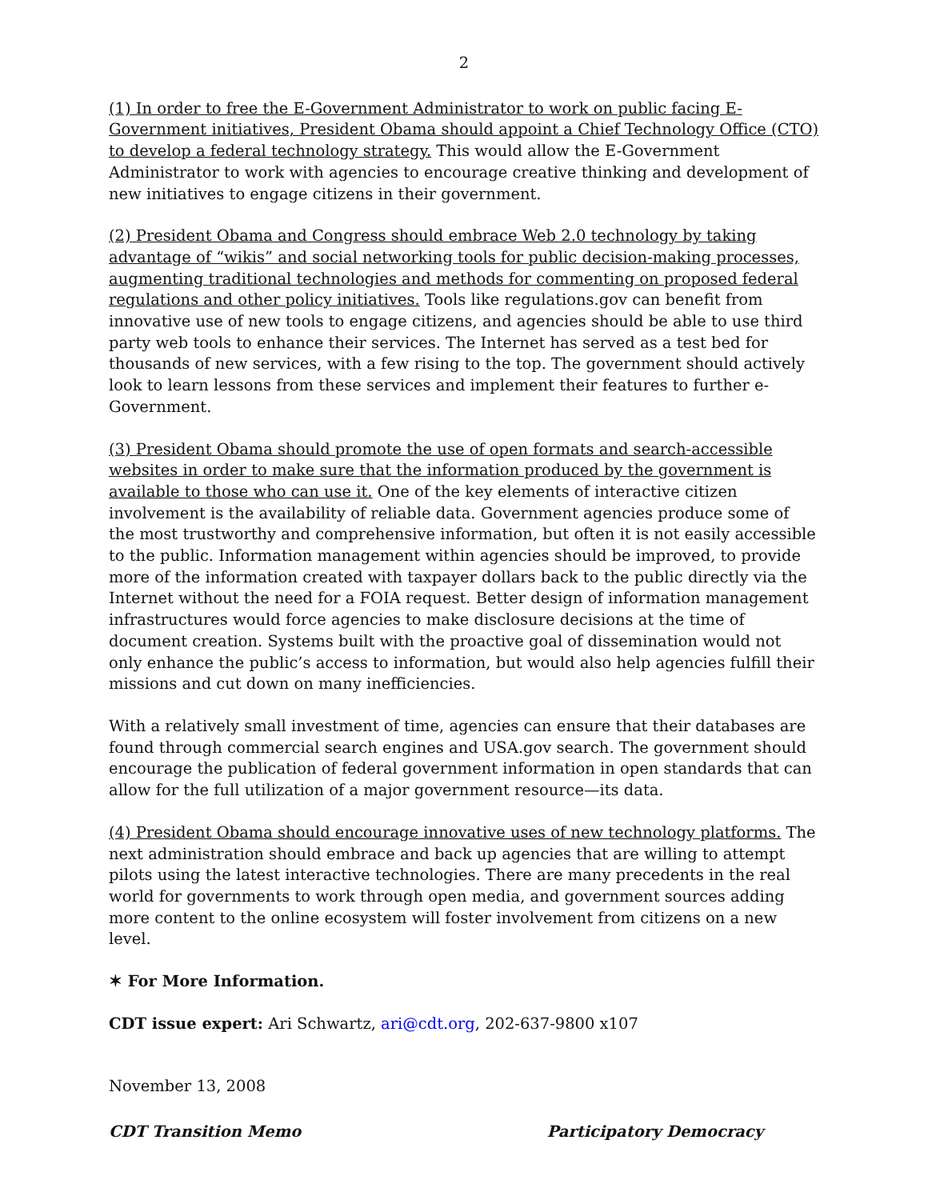2
(1) In order to free the E-Government Administrator to work on public facing E-Government initiatives, President Obama should appoint a Chief Technology Office (CTO) to develop a federal technology strategy. This would allow the E-Government Administrator to work with agencies to encourage creative thinking and development of new initiatives to engage citizens in their government.
(2) President Obama and Congress should embrace Web 2.0 technology by taking advantage of “wikis” and social networking tools for public decision-making processes, augmenting traditional technologies and methods for commenting on proposed federal regulations and other policy initiatives. Tools like regulations.gov can benefit from innovative use of new tools to engage citizens, and agencies should be able to use third party web tools to enhance their services. The Internet has served as a test bed for thousands of new services, with a few rising to the top. The government should actively look to learn lessons from these services and implement their features to further e-Government.
(3) President Obama should promote the use of open formats and search-accessible websites in order to make sure that the information produced by the government is available to those who can use it. One of the key elements of interactive citizen involvement is the availability of reliable data. Government agencies produce some of the most trustworthy and comprehensive information, but often it is not easily accessible to the public. Information management within agencies should be improved, to provide more of the information created with taxpayer dollars back to the public directly via the Internet without the need for a FOIA request. Better design of information management infrastructures would force agencies to make disclosure decisions at the time of document creation. Systems built with the proactive goal of dissemination would not only enhance the public’s access to information, but would also help agencies fulfill their missions and cut down on many inefficiencies.
With a relatively small investment of time, agencies can ensure that their databases are found through commercial search engines and USA.gov search. The government should encourage the publication of federal government information in open standards that can allow for the full utilization of a major government resource—its data.
(4) President Obama should encourage innovative uses of new technology platforms. The next administration should embrace and back up agencies that are willing to attempt pilots using the latest interactive technologies. There are many precedents in the real world for governments to work through open media, and government sources adding more content to the online ecosystem will foster involvement from citizens on a new level.
✶ For More Information.
CDT issue expert: Ari Schwartz, ari@cdt.org, 202-637-9800 x107
November 13, 2008
CDT Transition Memo Participatory Democracy